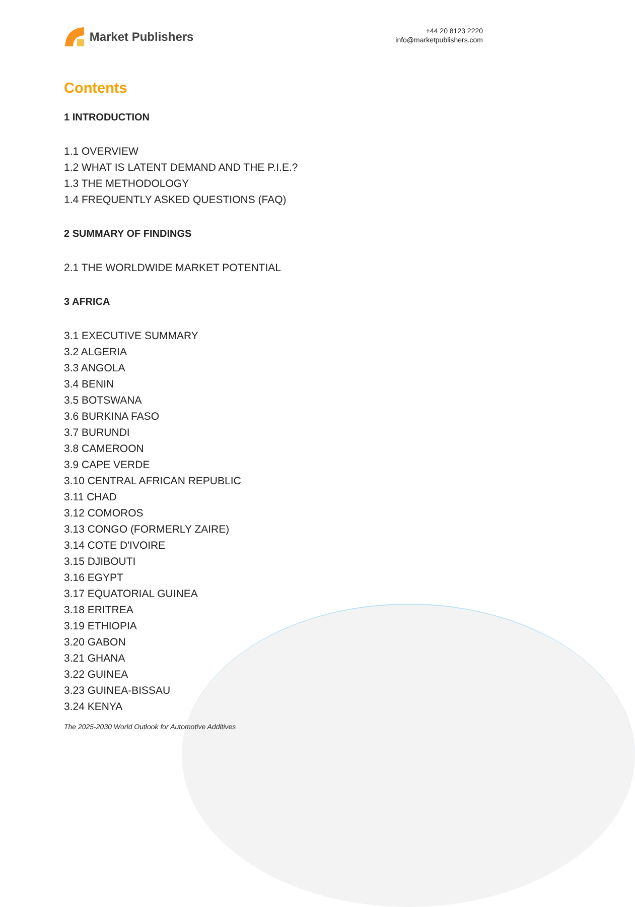Market Publishers
+44 20 8123 2220
info@marketpublishers.com
Contents
1 INTRODUCTION
1.1 OVERVIEW
1.2 WHAT IS LATENT DEMAND AND THE P.I.E.?
1.3 THE METHODOLOGY
1.4 FREQUENTLY ASKED QUESTIONS (FAQ)
2 SUMMARY OF FINDINGS
2.1 THE WORLDWIDE MARKET POTENTIAL
3 AFRICA
3.1 EXECUTIVE SUMMARY
3.2 ALGERIA
3.3 ANGOLA
3.4 BENIN
3.5 BOTSWANA
3.6 BURKINA FASO
3.7 BURUNDI
3.8 CAMEROON
3.9 CAPE VERDE
3.10 CENTRAL AFRICAN REPUBLIC
3.11 CHAD
3.12 COMOROS
3.13 CONGO (FORMERLY ZAIRE)
3.14 COTE D'IVOIRE
3.15 DJIBOUTI
3.16 EGYPT
3.17 EQUATORIAL GUINEA
3.18 ERITREA
3.19 ETHIOPIA
3.20 GABON
3.21 GHANA
3.22 GUINEA
3.23 GUINEA-BISSAU
3.24 KENYA
The 2025-2030 World Outlook for Automotive Additives